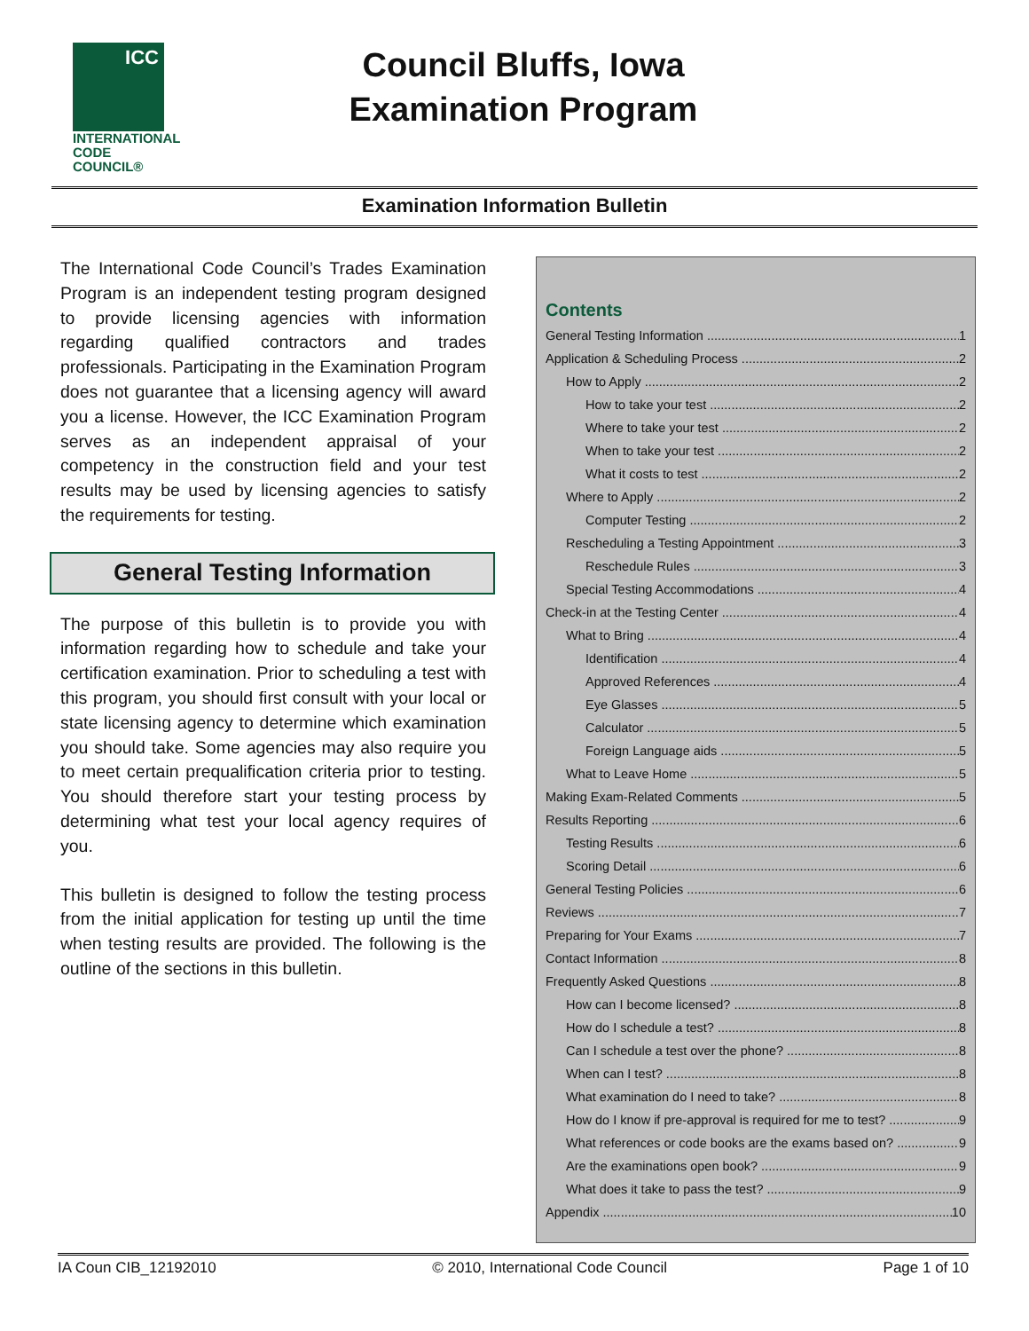ICC
INTERNATIONAL
CODE COUNCIL®
Council Bluffs, Iowa
Examination Program
Examination Information Bulletin
The International Code Council’s Trades Examination Program is an independent testing program designed to provide licensing agencies with information regarding qualified contractors and trades professionals. Participating in the Examination Program does not guarantee that a licensing agency will award you a license. However, the ICC Examination Program serves as an independent appraisal of your competency in the construction field and your test results may be used by licensing agencies to satisfy the requirements for testing.
General Testing Information
The purpose of this bulletin is to provide you with information regarding how to schedule and take your certification examination. Prior to scheduling a test with this program, you should first consult with your local or state licensing agency to determine which examination you should take. Some agencies may also require you to meet certain prequalification criteria prior to testing. You should therefore start your testing process by determining what test your local agency requires of you.
This bulletin is designed to follow the testing process from the initial application for testing up until the time when testing results are provided. The following is the outline of the sections in this bulletin.
Contents
General Testing Information 1
Application & Scheduling Process 2
How to Apply 2
How to take your test 2
Where to take your test 2
When to take your test 2
What it costs to test 2
Where to Apply 2
Computer Testing 2
Rescheduling a Testing Appointment 3
Reschedule Rules 3
Special Testing Accommodations 4
Check-in at the Testing Center 4
What to Bring 4
Identification 4
Approved References 4
Eye Glasses 5
Calculator 5
Foreign Language aids 5
What to Leave Home 5
Making Exam-Related Comments 5
Results Reporting 6
Testing Results 6
Scoring Detail 6
General Testing Policies 6
Reviews 7
Preparing for Your Exams 7
Contact Information 8
Frequently Asked Questions 8
How can I become licensed? 8
How do I schedule a test? 8
Can I schedule a test over the phone? 8
When can I test? 8
What examination do I need to take? 8
How do I know if pre-approval is required for me to test? 9
What references or code books are the exams based on? 9
Are the examinations open book? 9
What does it take to pass the test? 9
Appendix 10
IA Coun CIB_12192010 © 2010, International Code Council Page 1 of 10